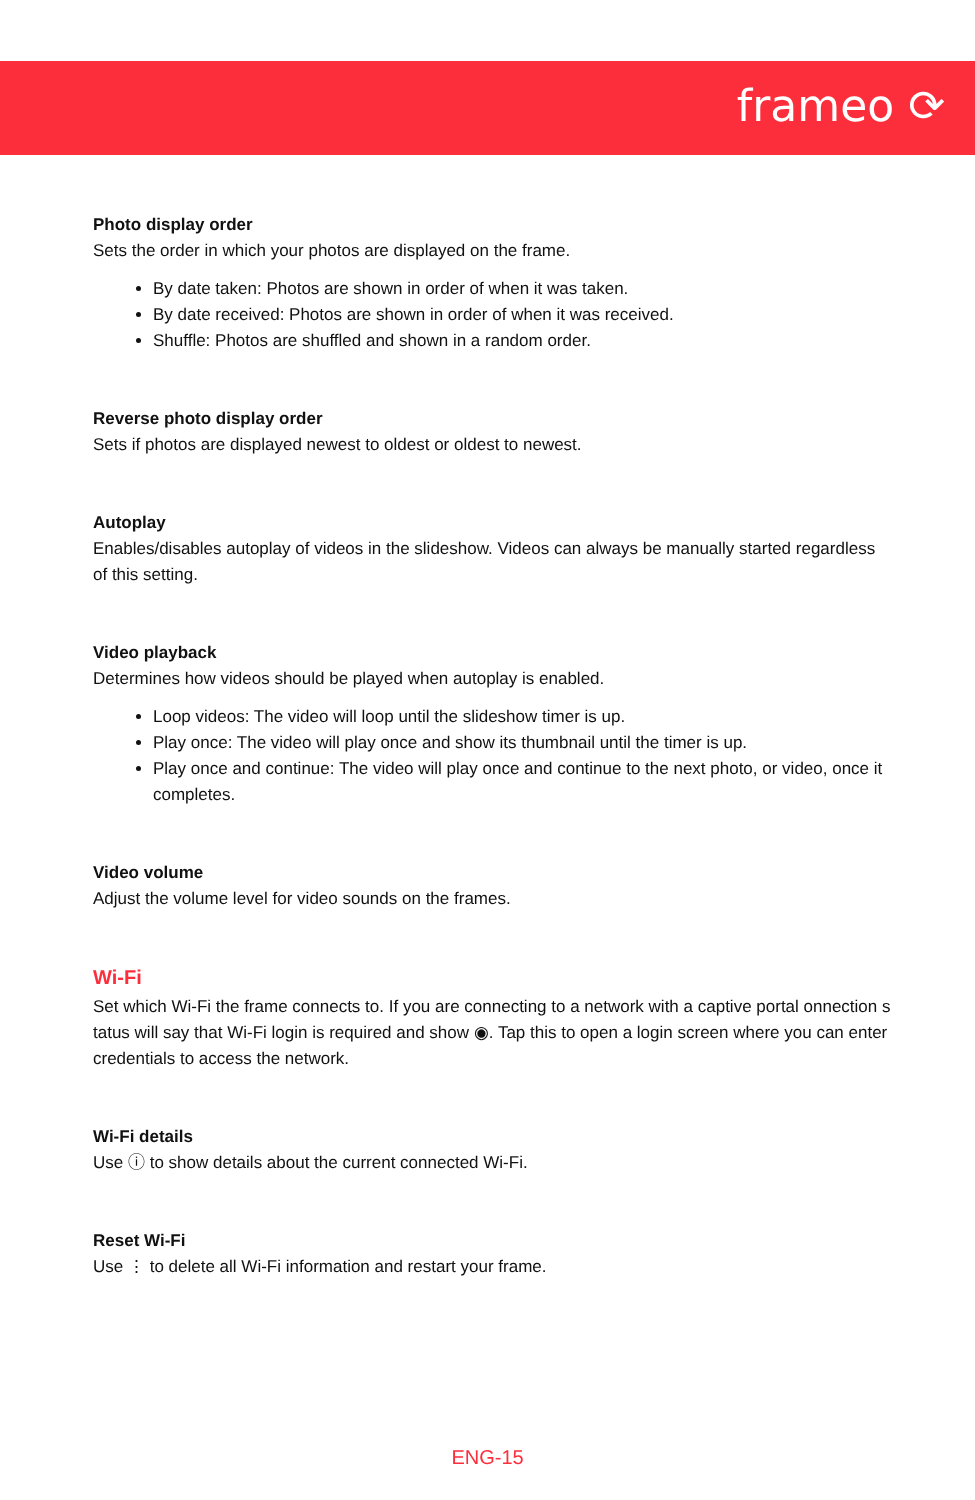frameo ⟳
Photo display order
Sets the order in which your photos are displayed on the frame.
By date taken: Photos are shown in order of when it was taken.
By date received: Photos are shown in order of when it was received.
Shuffle: Photos are shuffled and shown in a random order.
Reverse photo display order
Sets if photos are displayed newest to oldest or oldest to newest.
Autoplay
Enables/disables autoplay of videos in the slideshow. Videos can always be manually started regardless of this setting.
Video playback
Determines how videos should be played when autoplay is enabled.
Loop videos: The video will loop until the slideshow timer is up.
Play once: The video will play once and show its thumbnail until the timer is up.
Play once and continue: The video will play once and continue to the next photo, or video, once it completes.
Video volume
Adjust the volume level for video sounds on the frames.
Wi-Fi
Set which Wi-Fi the frame connects to. If you are connecting to a network with a captive portal onnection s tatus will say that Wi-Fi login is required and show ◉. Tap this to open a login screen where you can enter credentials to access the network.
Wi-Fi details
Use ⓘ to show details about the current connected Wi-Fi.
Reset Wi-Fi
Use ⋮ to delete all Wi-Fi information and restart your frame.
ENG-15